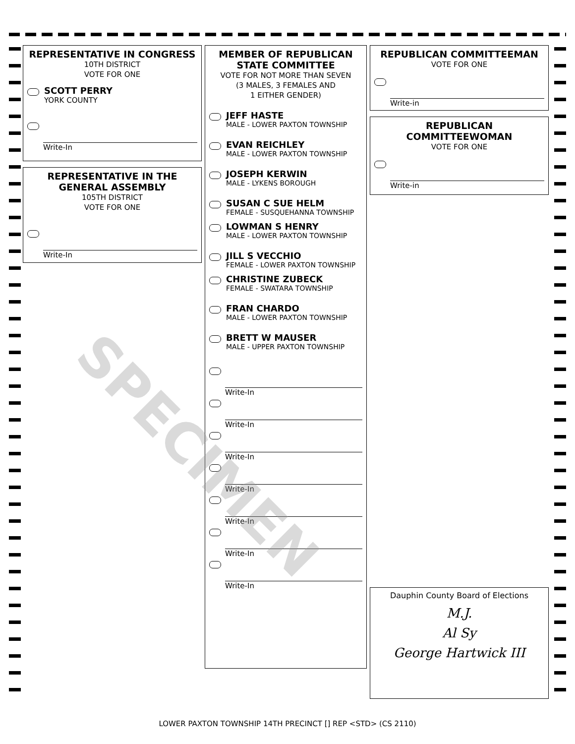REPRESENTATIVE IN CONGRESS
10TH DISTRICT
VOTE FOR ONE
SCOTT PERRY
YORK COUNTY
Write-In
REPRESENTATIVE IN THE GENERAL ASSEMBLY
105TH DISTRICT
VOTE FOR ONE
Write-In
MEMBER OF REPUBLICAN STATE COMMITTEE
VOTE FOR NOT MORE THAN SEVEN
(3 MALES, 3 FEMALES AND
1 EITHER GENDER)
JEFF HASTE
MALE - LOWER PAXTON TOWNSHIP
EVAN REICHLEY
MALE - LOWER PAXTON TOWNSHIP
JOSEPH KERWIN
MALE - LYKENS BOROUGH
SUSAN C SUE HELM
FEMALE - SUSQUEHANNA TOWNSHIP
LOWMAN S HENRY
MALE - LOWER PAXTON TOWNSHIP
JILL S VECCHIO
FEMALE - LOWER PAXTON TOWNSHIP
CHRISTINE ZUBECK
FEMALE - SWATARA TOWNSHIP
FRAN CHARDO
MALE - LOWER PAXTON TOWNSHIP
BRETT W MAUSER
MALE - UPPER PAXTON TOWNSHIP
Write-In
Write-In
Write-In
Write-In
Write-In
Write-In
Write-In
REPUBLICAN COMMITTEEMAN
VOTE FOR ONE
Write-in
REPUBLICAN COMMITTEEWOMAN
VOTE FOR ONE
Write-in
Dauphin County Board of Elections
M.J.
Al Sy
George Hartwick III
SPECIMEN
LOWER PAXTON TOWNSHIP 14TH PRECINCT [] REP <STD> (CS 2110)